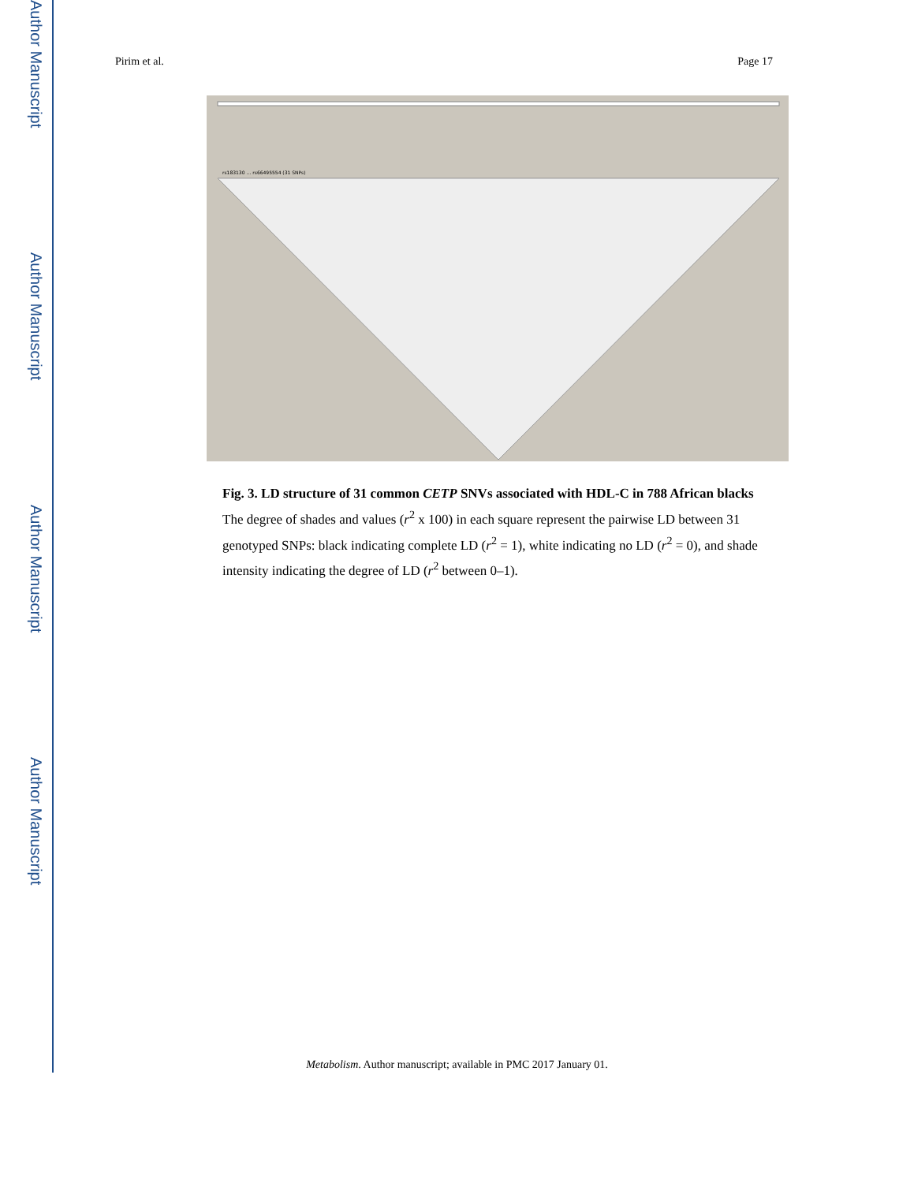Author Manuscript
Author Manuscript
Author Manuscript
Author Manuscript
Pirim et al. Page 17
rs183130 … rs66495554 (31 SNPs)
Fig. 3. LD structure of 31 common CETP SNVs associated with HDL-C in 788 African blacks
The degree of shades and values (r<sup>2</sup> x 100) in each square represent the pairwise LD between 31 genotyped SNPs: black indicating complete LD (r<sup>2</sup> = 1), white indicating no LD (r<sup>2</sup> = 0), and shade intensity indicating the degree of LD (r<sup>2</sup> between 0–1).
Metabolism. Author manuscript; available in PMC 2017 January 01.